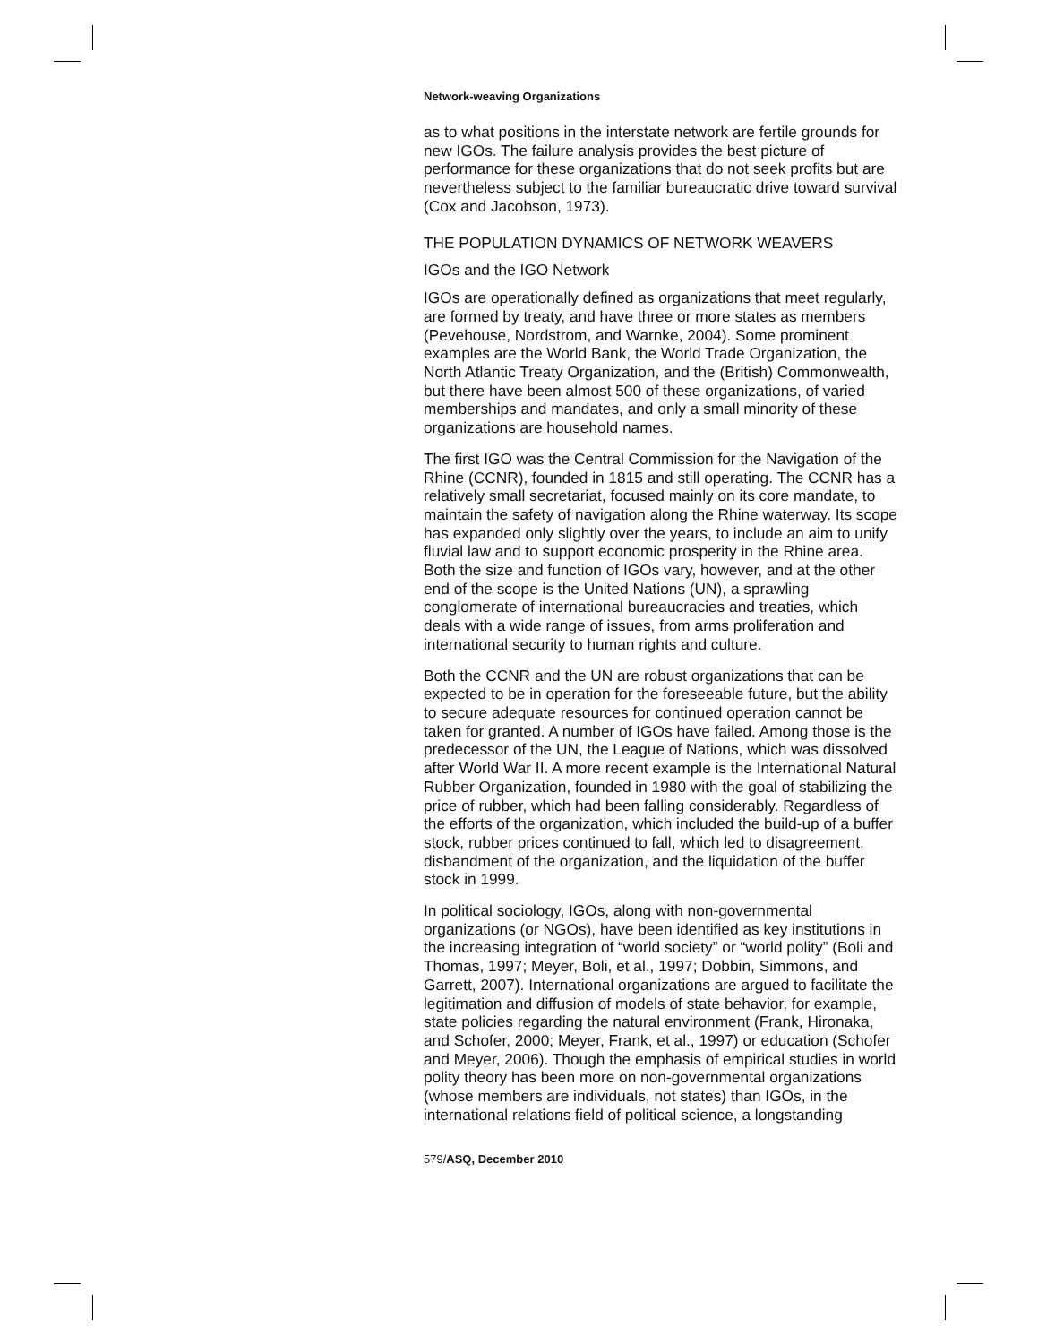Network-weaving Organizations
as to what positions in the interstate network are fertile grounds for new IGOs. The failure analysis provides the best picture of performance for these organizations that do not seek profits but are nevertheless subject to the familiar bureaucratic drive toward survival (Cox and Jacobson, 1973).
THE POPULATION DYNAMICS OF NETWORK WEAVERS
IGOs and the IGO Network
IGOs are operationally defined as organizations that meet regularly, are formed by treaty, and have three or more states as members (Pevehouse, Nordstrom, and Warnke, 2004). Some prominent examples are the World Bank, the World Trade Organization, the North Atlantic Treaty Organization, and the (British) Commonwealth, but there have been almost 500 of these organizations, of varied memberships and mandates, and only a small minority of these organizations are household names.
The first IGO was the Central Commission for the Navigation of the Rhine (CCNR), founded in 1815 and still operating. The CCNR has a relatively small secretariat, focused mainly on its core mandate, to maintain the safety of navigation along the Rhine waterway. Its scope has expanded only slightly over the years, to include an aim to unify fluvial law and to support economic prosperity in the Rhine area. Both the size and function of IGOs vary, however, and at the other end of the scope is the United Nations (UN), a sprawling conglomerate of international bureaucracies and treaties, which deals with a wide range of issues, from arms proliferation and international security to human rights and culture.
Both the CCNR and the UN are robust organizations that can be expected to be in operation for the foreseeable future, but the ability to secure adequate resources for continued operation cannot be taken for granted. A number of IGOs have failed. Among those is the predecessor of the UN, the League of Nations, which was dissolved after World War II. A more recent example is the International Natural Rubber Organization, founded in 1980 with the goal of stabilizing the price of rubber, which had been falling considerably. Regardless of the efforts of the organization, which included the build-up of a buffer stock, rubber prices continued to fall, which led to disagreement, disbandment of the organization, and the liquidation of the buffer stock in 1999.
In political sociology, IGOs, along with non-governmental organizations (or NGOs), have been identified as key institutions in the increasing integration of “world society” or “world polity” (Boli and Thomas, 1997; Meyer, Boli, et al., 1997; Dobbin, Simmons, and Garrett, 2007). International organizations are argued to facilitate the legitimation and diffusion of models of state behavior, for example, state policies regarding the natural environment (Frank, Hironaka, and Schofer, 2000; Meyer, Frank, et al., 1997) or education (Schofer and Meyer, 2006). Though the emphasis of empirical studies in world polity theory has been more on non-governmental organizations (whose members are individuals, not states) than IGOs, in the international relations field of political science, a longstanding
579/ASQ, December 2010